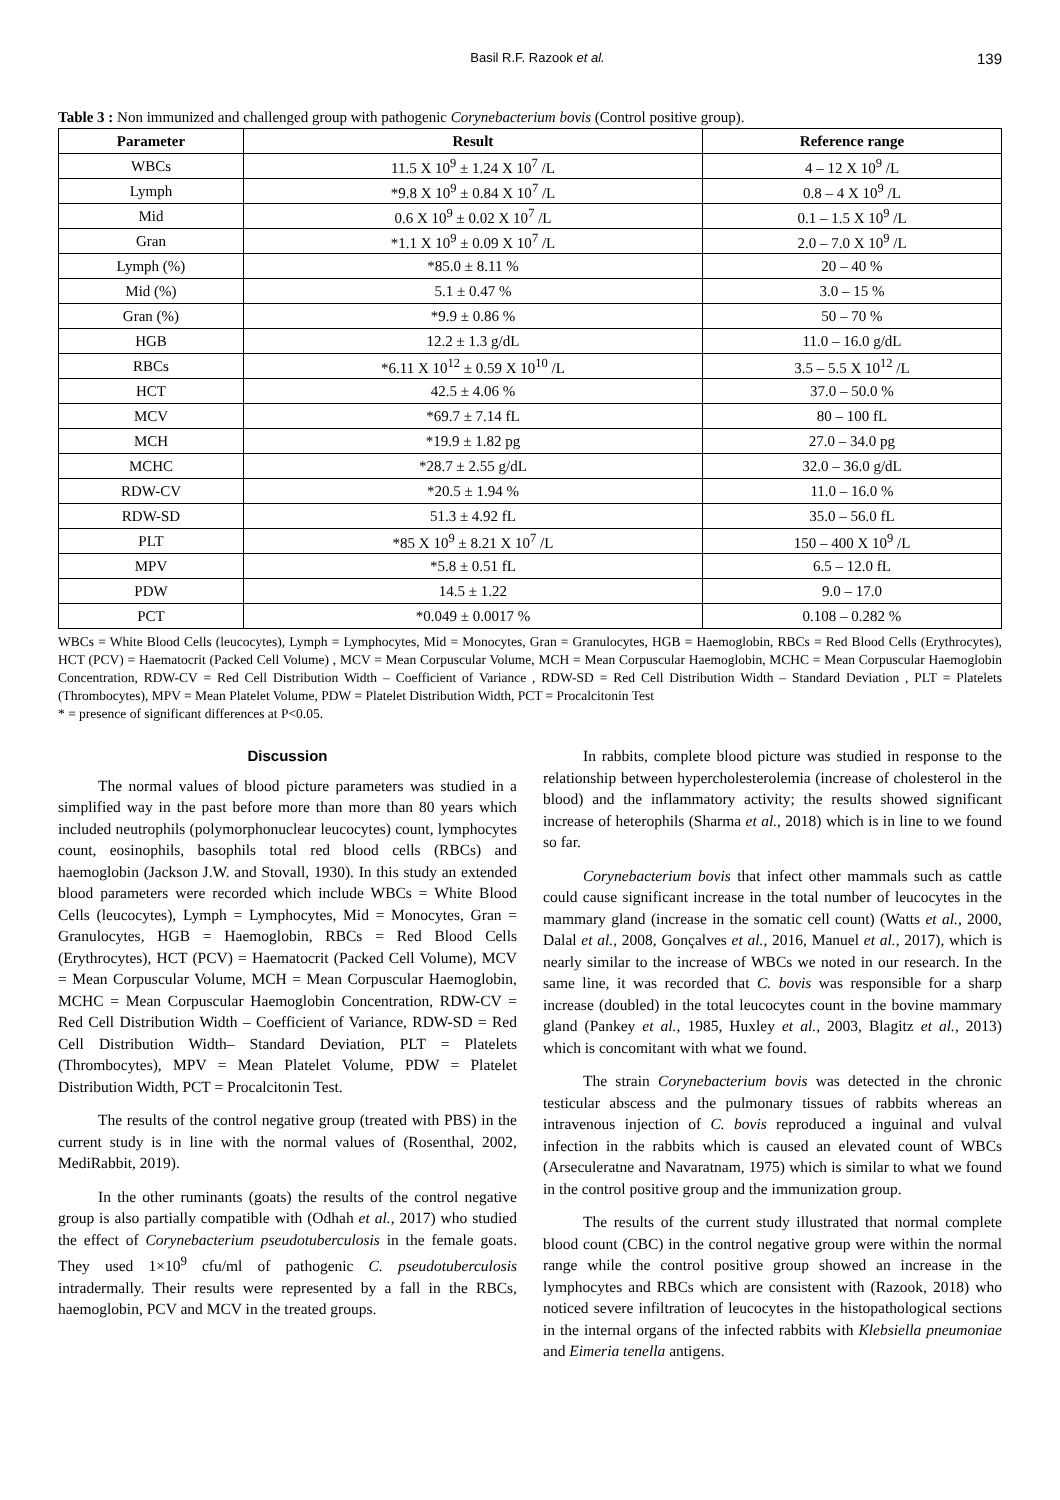Basil R.F. Razook et al. 139
Table 3 : Non immunized and challenged group with pathogenic Corynebacterium bovis (Control positive group).
| Parameter | Result | Reference range |
| --- | --- | --- |
| WBCs | 11.5 X 10<sup>9</sup> ± 1.24 X 10<sup>7</sup> /L | 4 – 12 X 10<sup>9</sup> /L |
| Lymph | *9.8 X 10<sup>9</sup> ± 0.84 X 10<sup>7</sup> /L | 0.8 – 4 X 10<sup>9</sup> /L |
| Mid | 0.6 X 10<sup>9</sup> ± 0.02 X 10<sup>7</sup> /L | 0.1 – 1.5 X 10<sup>9</sup> /L |
| Gran | *1.1 X 10<sup>9</sup> ± 0.09 X 10<sup>7</sup> /L | 2.0 – 7.0 X 10<sup>9</sup> /L |
| Lymph (%) | *85.0 ± 8.11 % | 20 – 40 % |
| Mid (%) | 5.1 ± 0.47 % | 3.0 – 15 % |
| Gran (%) | *9.9 ± 0.86 % | 50 – 70 % |
| HGB | 12.2 ± 1.3 g/dL | 11.0 – 16.0 g/dL |
| RBCs | *6.11 X 10<sup>12</sup> ± 0.59 X 10<sup>10</sup> /L | 3.5 – 5.5 X 10<sup>12</sup> /L |
| HCT | 42.5 ± 4.06 % | 37.0 – 50.0 % |
| MCV | *69.7 ± 7.14 fL | 80 – 100 fL |
| MCH | *19.9 ± 1.82 pg | 27.0 – 34.0 pg |
| MCHC | *28.7 ± 2.55 g/dL | 32.0 – 36.0 g/dL |
| RDW-CV | *20.5 ± 1.94 % | 11.0 – 16.0 % |
| RDW-SD | 51.3 ± 4.92 fL | 35.0 – 56.0 fL |
| PLT | *85 X 10<sup>9</sup> ± 8.21 X 10<sup>7</sup> /L | 150 – 400 X 10<sup>9</sup> /L |
| MPV | *5.8 ± 0.51 fL | 6.5 – 12.0 fL |
| PDW | 14.5 ± 1.22 | 9.0 – 17.0 |
| PCT | *0.049 ± 0.0017 % | 0.108 – 0.282 % |
WBCs = White Blood Cells (leucocytes), Lymph = Lymphocytes, Mid = Monocytes, Gran = Granulocytes, HGB = Haemoglobin, RBCs = Red Blood Cells (Erythrocytes), HCT (PCV) = Haematocrit (Packed Cell Volume) , MCV = Mean Corpuscular Volume, MCH = Mean Corpuscular Haemoglobin, MCHC = Mean Corpuscular Haemoglobin Concentration, RDW-CV = Red Cell Distribution Width – Coefficient of Variance , RDW-SD = Red Cell Distribution Width – Standard Deviation , PLT = Platelets (Thrombocytes), MPV = Mean Platelet Volume, PDW = Platelet Distribution Width, PCT = Procalcitonin Test
* = presence of significant differences at P<0.05.
Discussion
The normal values of blood picture parameters was studied in a simplified way in the past before more than more than 80 years which included neutrophils (polymorphonuclear leucocytes) count, lymphocytes count, eosinophils, basophils total red blood cells (RBCs) and haemoglobin (Jackson J.W. and Stovall, 1930). In this study an extended blood parameters were recorded which include WBCs = White Blood Cells (leucocytes), Lymph = Lymphocytes, Mid = Monocytes, Gran = Granulocytes, HGB = Haemoglobin, RBCs = Red Blood Cells (Erythrocytes), HCT (PCV) = Haematocrit (Packed Cell Volume), MCV = Mean Corpuscular Volume, MCH = Mean Corpuscular Haemoglobin, MCHC = Mean Corpuscular Haemoglobin Concentration, RDW-CV = Red Cell Distribution Width – Coefficient of Variance, RDW-SD = Red Cell Distribution Width– Standard Deviation, PLT = Platelets (Thrombocytes), MPV = Mean Platelet Volume, PDW = Platelet Distribution Width, PCT = Procalcitonin Test.
The results of the control negative group (treated with PBS) in the current study is in line with the normal values of (Rosenthal, 2002, MediRabbit, 2019).
In the other ruminants (goats) the results of the control negative group is also partially compatible with (Odhah et al., 2017) who studied the effect of Corynebacterium pseudotuberculosis in the female goats. They used 1×10<sup>9</sup> cfu/ml of pathogenic C. pseudotuberculosis intradermally. Their results were represented by a fall in the RBCs, haemoglobin, PCV and MCV in the treated groups.
In rabbits, complete blood picture was studied in response to the relationship between hypercholesterolemia (increase of cholesterol in the blood) and the inflammatory activity; the results showed significant increase of heterophils (Sharma et al., 2018) which is in line to we found so far.
Corynebacterium bovis that infect other mammals such as cattle could cause significant increase in the total number of leucocytes in the mammary gland (increase in the somatic cell count) (Watts et al., 2000, Dalal et al., 2008, Gonçalves et al., 2016, Manuel et al., 2017), which is nearly similar to the increase of WBCs we noted in our research. In the same line, it was recorded that C. bovis was responsible for a sharp increase (doubled) in the total leucocytes count in the bovine mammary gland (Pankey et al., 1985, Huxley et al., 2003, Blagitz et al., 2013) which is concomitant with what we found.
The strain Corynebacterium bovis was detected in the chronic testicular abscess and the pulmonary tissues of rabbits whereas an intravenous injection of C. bovis reproduced a inguinal and vulval infection in the rabbits which is caused an elevated count of WBCs (Arseculeratne and Navaratnam, 1975) which is similar to what we found in the control positive group and the immunization group.
The results of the current study illustrated that normal complete blood count (CBC) in the control negative group were within the normal range while the control positive group showed an increase in the lymphocytes and RBCs which are consistent with (Razook, 2018) who noticed severe infiltration of leucocytes in the histopathological sections in the internal organs of the infected rabbits with Klebsiella pneumoniae and Eimeria tenella antigens.